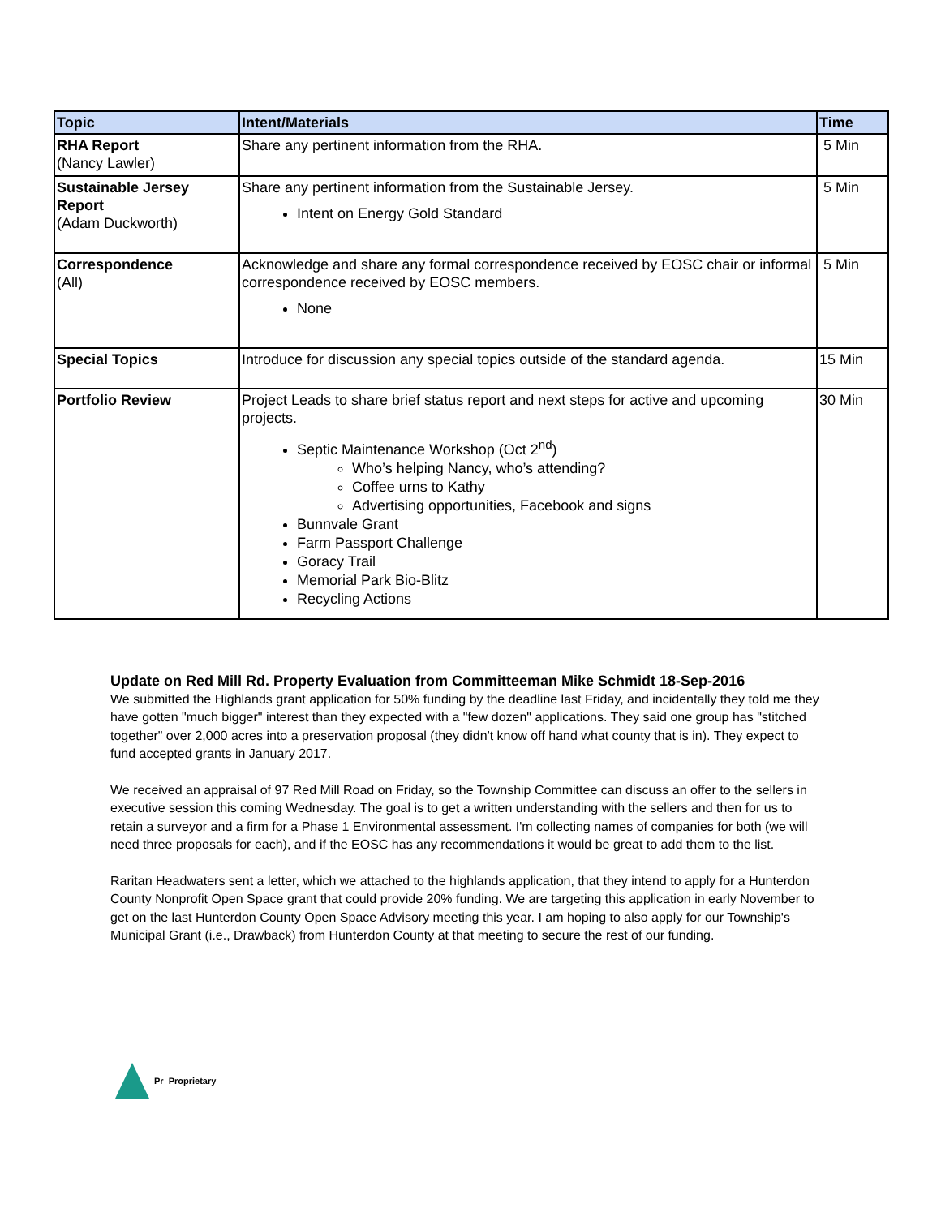| Topic | Intent/Materials | Time |
| --- | --- | --- |
| RHA Report (Nancy Lawler) | Share any pertinent information from the RHA. | 5 Min |
| Sustainable Jersey Report (Adam Duckworth) | Share any pertinent information from the Sustainable Jersey. Intent on Energy Gold Standard | 5 Min |
| Correspondence (All) | Acknowledge and share any formal correspondence received by EOSC chair or informal correspondence received by EOSC members. None | 5 Min |
| Special Topics | Introduce for discussion any special topics outside of the standard agenda. | 15 Min |
| Portfolio Review | Project Leads to share brief status report and next steps for active and upcoming projects. Septic Maintenance Workshop (Oct 2<sup>nd</sup>) Who’s helping Nancy, who’s attending? Coffee urns to Kathy Advertising opportunities, Facebook and signs Bunnvale Grant Farm Passport Challenge Goracy Trail Memorial Park Bio-Blitz Recycling Actions | 30 Min |
Update on Red Mill Rd. Property Evaluation from Committeeman Mike Schmidt 18-Sep-2016
We submitted the Highlands grant application for 50% funding by the deadline last Friday, and incidentally they told me they have gotten "much bigger" interest than they expected with a "few dozen" applications. They said one group has "stitched together" over 2,000 acres into a preservation proposal (they didn't know off hand what county that is in). They expect to fund accepted grants in January 2017.
We received an appraisal of 97 Red Mill Road on Friday, so the Township Committee can discuss an offer to the sellers in executive session this coming Wednesday. The goal is to get a written understanding with the sellers and then for us to retain a surveyor and a firm for a Phase 1 Environmental assessment. I'm collecting names of companies for both (we will need three proposals for each), and if the EOSC has any recommendations it would be great to add them to the list.
Raritan Headwaters sent a letter, which we attached to the highlands application, that they intend to apply for a Hunterdon County Nonprofit Open Space grant that could provide 20% funding. We are targeting this application in early November to get on the last Hunterdon County Open Space Advisory meeting this year. I am hoping to also apply for our Township's Municipal Grant (i.e., Drawback) from Hunterdon County at that meeting to secure the rest of our funding.
Pr Proprietary